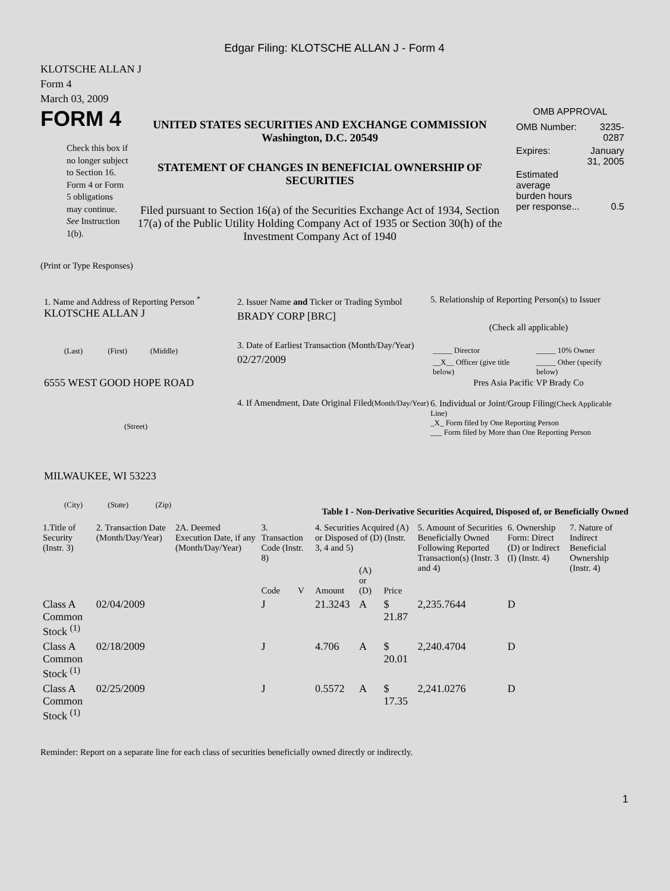Edgar Filing: KLOTSCHE ALLAN J - Form 4
KLOTSCHE ALLAN J
Form 4
March 03, 2009
FORM 4
Check this box if no longer subject to Section 16. Form 4 or Form 5 obligations may continue. See Instruction 1(b).
UNITED STATES SECURITIES AND EXCHANGE COMMISSION
Washington, D.C. 20549
STATEMENT OF CHANGES IN BENEFICIAL OWNERSHIP OF SECURITIES
Filed pursuant to Section 16(a) of the Securities Exchange Act of 1934, Section 17(a) of the Public Utility Holding Company Act of 1935 or Section 30(h) of the Investment Company Act of 1940
OMB APPROVAL
| OMB Number: | 3235-0287 |
| Expires: | January 31, 2005 |
| Estimated average burden hours per response... | 0.5 |
(Print or Type Responses)
1. Name and Address of Reporting Person <sup>*</sup>
KLOTSCHE ALLAN J
(Last) (First) (Middle)
6555 WEST GOOD HOPE ROAD
(Street)
MILWAUKEE, WI 53223
(City) (State) (Zip)
2. Issuer Name and Ticker or Trading Symbol
BRADY CORP [BRC]
3. Date of Earliest Transaction (Month/Day/Year)
02/27/2009
4. If Amendment, Date Original Filed(Month/Day/Year)
5. Relationship of Reporting Person(s) to Issuer
(Check all applicable)
| _____ Director | _____ 10% Owner |
| __X__ Officer (give title below) | _____ Other (specify below) |
Pres Asia Pacific VP Brady Co
6. Individual or Joint/Group Filing(Check Applicable Line)
_X_ Form filed by One Reporting Person
___ Form filed by More than One Reporting Person
Table I - Non-Derivative Securities Acquired, Disposed of, or Beneficially Owned
| 1.Title of Security (Instr. 3) | 2. Transaction Date (Month/Day/Year) | 2A. Deemed Execution Date, if any (Month/Day/Year) | 3. Transaction Code (Instr. 8) | | 4. Securities Acquired (A) or Disposed of (D) (Instr. 3, 4 and 5) | | | 5. Amount of Securities Beneficially Owned Following Reported Transaction(s) (Instr. 3 and 4) | 6. Ownership Form: Direct (D) or Indirect (I) (Instr. 4) | 7. Nature of Indirect Beneficial Ownership (Instr. 4) |
| --- | --- | --- | --- | --- | --- | --- | --- | --- | --- | --- |
| | | | Code | V | Amount | (A) or (D) | Price | | | |
| Class A Common Stock <sup>(1)</sup> | 02/04/2009 | | J | | 21.3243 | A | $ 21.87 | 2,235.7644 | D | |
| Class A Common Stock <sup>(1)</sup> | 02/18/2009 | | J | | 4.706 | A | $ 20.01 | 2,240.4704 | D | |
| Class A Common Stock <sup>(1)</sup> | 02/25/2009 | | J | | 0.5572 | A | $ 17.35 | 2,241.0276 | D | |
Reminder: Report on a separate line for each class of securities beneficially owned directly or indirectly.
1